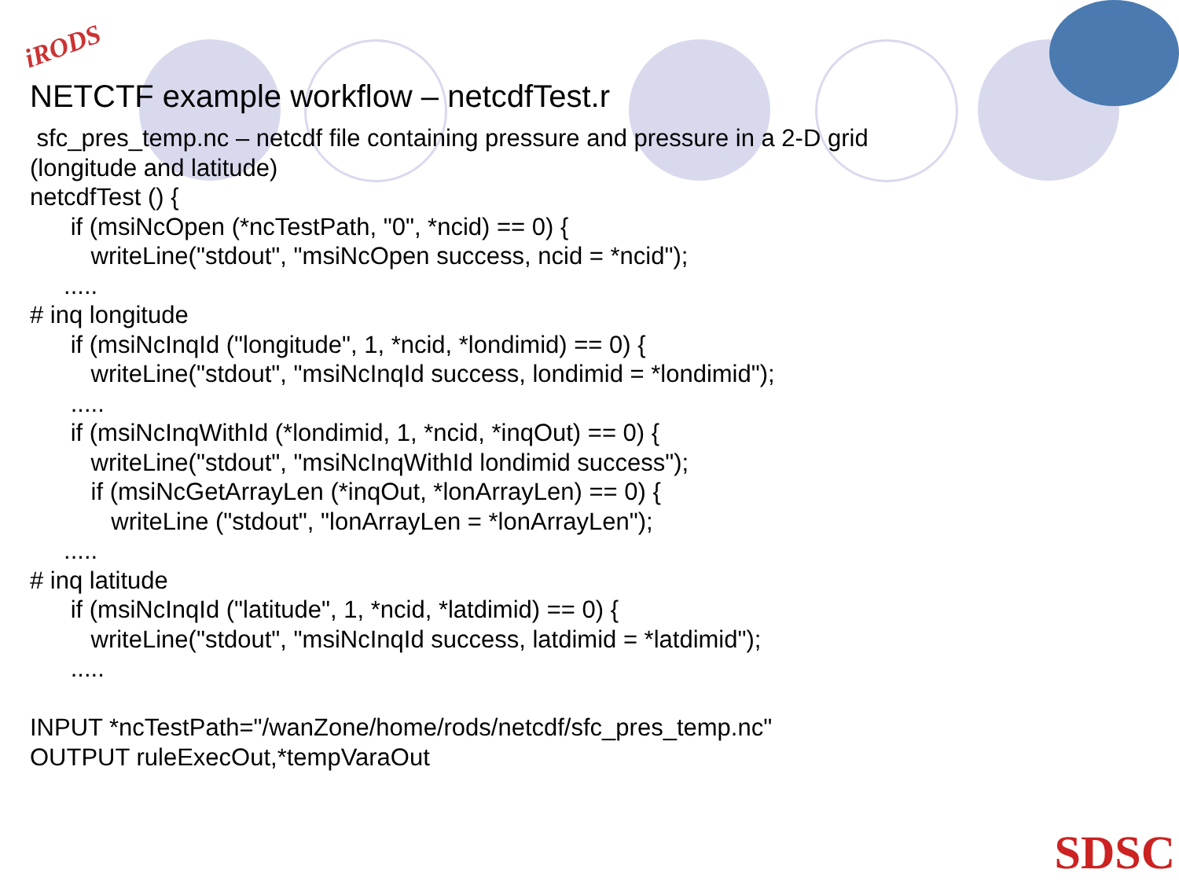iRODS
NETCTF example workflow – netcdfTest.r
sfc_pres_temp.nc – netcdf file containing pressure and pressure in a 2-D grid (longitude and latitude) netcdfTest () { if (msiNcOpen (*ncTestPath, "0", *ncid) == 0) { writeLine("stdout", "msiNcOpen success, ncid = *ncid"); ..... # inq longitude if (msiNcInqId ("longitude", 1, *ncid, *londimid) == 0) { writeLine("stdout", "msiNcInqId success, londimid = *londimid"); ..... if (msiNcInqWithId (*londimid, 1, *ncid, *inqOut) == 0) { writeLine("stdout", "msiNcInqWithId londimid success"); if (msiNcGetArrayLen (*inqOut, *lonArrayLen) == 0) { writeLine ("stdout", "lonArrayLen = *lonArrayLen"); ..... # inq latitude if (msiNcInqId ("latitude", 1, *ncid, *latdimid) == 0) { writeLine("stdout", "msiNcInqId success, latdimid = *latdimid"); ..... INPUT *ncTestPath="/wanZone/home/rods/netcdf/sfc_pres_temp.nc" OUTPUT ruleExecOut,*tempVaraOut
SDSC